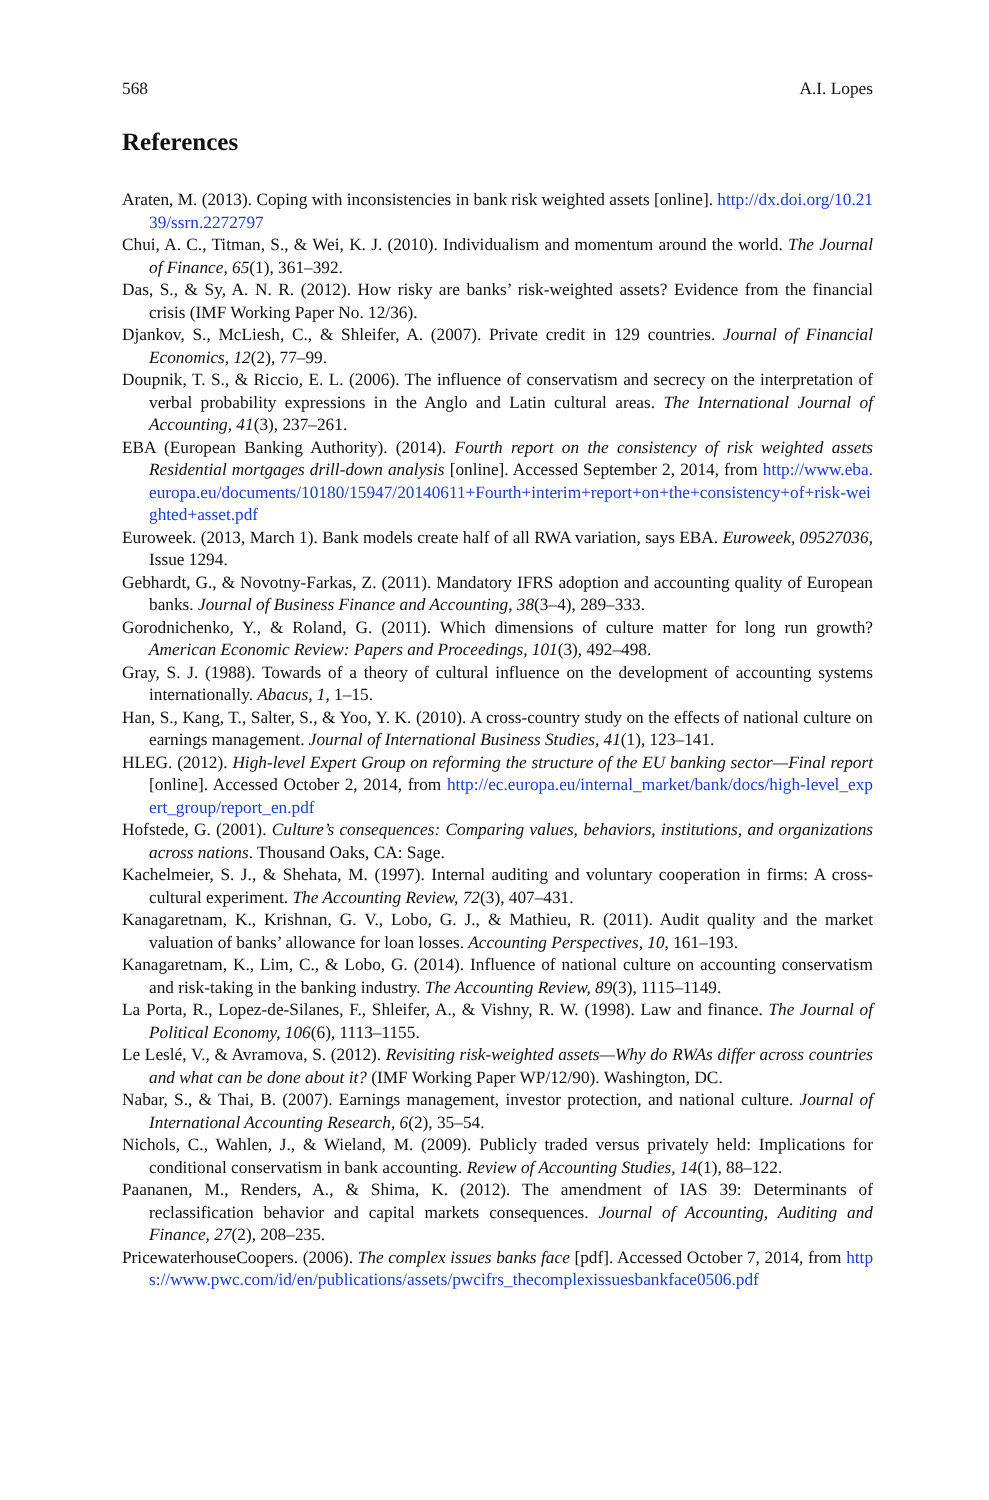568 A.I. Lopes
References
Araten, M. (2013). Coping with inconsistencies in bank risk weighted assets [online]. http://dx.doi.org/10.2139/ssrn.2272797
Chui, A. C., Titman, S., & Wei, K. J. (2010). Individualism and momentum around the world. The Journal of Finance, 65(1), 361–392.
Das, S., & Sy, A. N. R. (2012). How risky are banks’ risk-weighted assets? Evidence from the financial crisis (IMF Working Paper No. 12/36).
Djankov, S., McLiesh, C., & Shleifer, A. (2007). Private credit in 129 countries. Journal of Financial Economics, 12(2), 77–99.
Doupnik, T. S., & Riccio, E. L. (2006). The influence of conservatism and secrecy on the interpretation of verbal probability expressions in the Anglo and Latin cultural areas. The International Journal of Accounting, 41(3), 237–261.
EBA (European Banking Authority). (2014). Fourth report on the consistency of risk weighted assets Residential mortgages drill-down analysis [online]. Accessed September 2, 2014, from http://www.eba.europa.eu/documents/10180/15947/20140611+Fourth+interim+report+on+the+consistency+of+risk-weighted+asset.pdf
Euroweek. (2013, March 1). Bank models create half of all RWA variation, says EBA. Euroweek, 09527036, Issue 1294.
Gebhardt, G., & Novotny-Farkas, Z. (2011). Mandatory IFRS adoption and accounting quality of European banks. Journal of Business Finance and Accounting, 38(3–4), 289–333.
Gorodnichenko, Y., & Roland, G. (2011). Which dimensions of culture matter for long run growth? American Economic Review: Papers and Proceedings, 101(3), 492–498.
Gray, S. J. (1988). Towards of a theory of cultural influence on the development of accounting systems internationally. Abacus, 1, 1–15.
Han, S., Kang, T., Salter, S., & Yoo, Y. K. (2010). A cross-country study on the effects of national culture on earnings management. Journal of International Business Studies, 41(1), 123–141.
HLEG. (2012). High-level Expert Group on reforming the structure of the EU banking sector—Final report [online]. Accessed October 2, 2014, from http://ec.europa.eu/internal_market/bank/docs/high-level_expert_group/report_en.pdf
Hofstede, G. (2001). Culture’s consequences: Comparing values, behaviors, institutions, and organizations across nations. Thousand Oaks, CA: Sage.
Kachelmeier, S. J., & Shehata, M. (1997). Internal auditing and voluntary cooperation in firms: A cross-cultural experiment. The Accounting Review, 72(3), 407–431.
Kanagaretnam, K., Krishnan, G. V., Lobo, G. J., & Mathieu, R. (2011). Audit quality and the market valuation of banks’ allowance for loan losses. Accounting Perspectives, 10, 161–193.
Kanagaretnam, K., Lim, C., & Lobo, G. (2014). Influence of national culture on accounting conservatism and risk-taking in the banking industry. The Accounting Review, 89(3), 1115–1149.
La Porta, R., Lopez-de-Silanes, F., Shleifer, A., & Vishny, R. W. (1998). Law and finance. The Journal of Political Economy, 106(6), 1113–1155.
Le Leslé, V., & Avramova, S. (2012). Revisiting risk-weighted assets—Why do RWAs differ across countries and what can be done about it? (IMF Working Paper WP/12/90). Washington, DC.
Nabar, S., & Thai, B. (2007). Earnings management, investor protection, and national culture. Journal of International Accounting Research, 6(2), 35–54.
Nichols, C., Wahlen, J., & Wieland, M. (2009). Publicly traded versus privately held: Implications for conditional conservatism in bank accounting. Review of Accounting Studies, 14(1), 88–122.
Paananen, M., Renders, A., & Shima, K. (2012). The amendment of IAS 39: Determinants of reclassification behavior and capital markets consequences. Journal of Accounting, Auditing and Finance, 27(2), 208–235.
PricewaterhouseCoopers. (2006). The complex issues banks face [pdf]. Accessed October 7, 2014, from https://www.pwc.com/id/en/publications/assets/pwcifrs_thecomplexissuesbankface0506.pdf